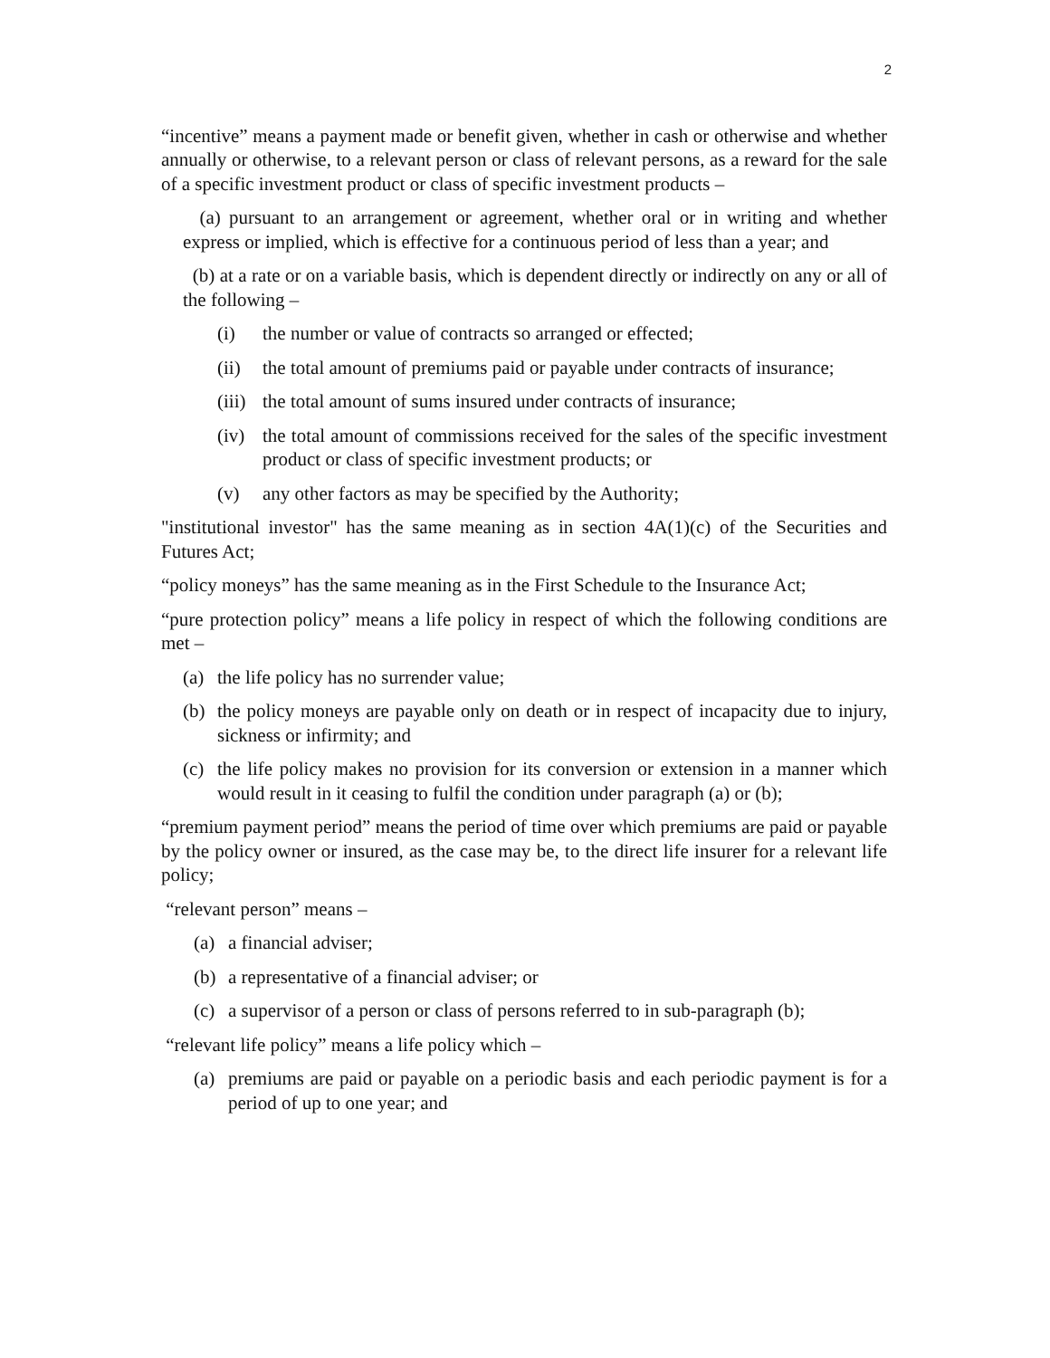2
“incentive” means a payment made or benefit given, whether in cash or otherwise and whether annually or otherwise, to a relevant person or class of relevant persons, as a reward for the sale of a specific investment product or class of specific investment products –
(a) pursuant to an arrangement or agreement, whether oral or in writing and whether express or implied, which is effective for a continuous period of less than a year; and
(b) at a rate or on a variable basis, which is dependent directly or indirectly on any or all of the following –
(i) the number or value of contracts so arranged or effected;
(ii) the total amount of premiums paid or payable under contracts of insurance;
(iii) the total amount of sums insured under contracts of insurance;
(iv) the total amount of commissions received for the sales of the specific investment product or class of specific investment products; or
(v) any other factors as may be specified by the Authority;
"institutional investor" has the same meaning as in section 4A(1)(c) of the Securities and Futures Act;
“policy moneys” has the same meaning as in the First Schedule to the Insurance Act;
“pure protection policy” means a life policy in respect of which the following conditions are met –
(a) the life policy has no surrender value;
(b) the policy moneys are payable only on death or in respect of incapacity due to injury, sickness or infirmity; and
(c) the life policy makes no provision for its conversion or extension in a manner which would result in it ceasing to fulfil the condition under paragraph (a) or (b);
“premium payment period” means the period of time over which premiums are paid or payable by the policy owner or insured, as the case may be, to the direct life insurer for a relevant life policy;
“relevant person” means –
(a) a financial adviser;
(b) a representative of a financial adviser; or
(c) a supervisor of a person or class of persons referred to in sub-paragraph (b);
“relevant life policy” means a life policy which –
(a) premiums are paid or payable on a periodic basis and each periodic payment is for a period of up to one year; and